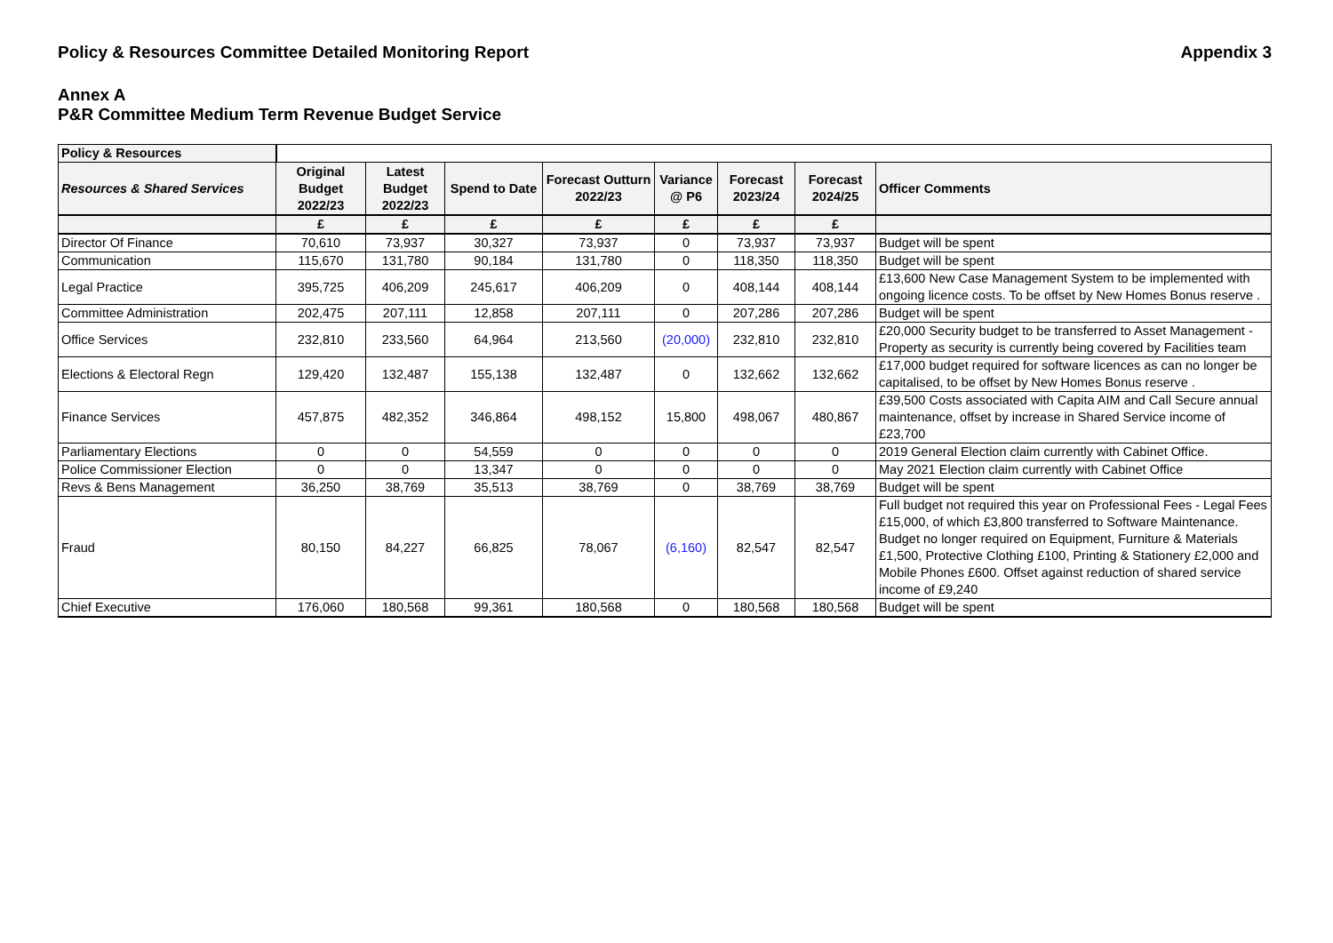Policy & Resources Committee Detailed Monitoring Report Appendix 3
Annex A
P&R Committee Medium Term Revenue Budget Service
| Policy & Resources | | | | | | | | |
| Resources & Shared Services | Original Budget 2022/23 | Latest Budget 2022/23 | Spend to Date | Forecast Outturn 2022/23 | Variance @ P6 | Forecast 2023/24 | Forecast 2024/25 | Officer Comments |
| | £ | £ | £ | £ | £ | £ | £ | |
| Director Of Finance | 70,610 | 73,937 | 30,327 | 73,937 | 0 | 73,937 | 73,937 | Budget will be spent |
| Communication | 115,670 | 131,780 | 90,184 | 131,780 | 0 | 118,350 | 118,350 | Budget will be spent |
| Legal Practice | 395,725 | 406,209 | 245,617 | 406,209 | 0 | 408,144 | 408,144 | £13,600 New Case Management System to be implemented with ongoing licence costs. To be offset by New Homes Bonus reserve . |
| Committee Administration | 202,475 | 207,111 | 12,858 | 207,111 | 0 | 207,286 | 207,286 | Budget will be spent |
| Office Services | 232,810 | 233,560 | 64,964 | 213,560 | (20,000) | 232,810 | 232,810 | £20,000 Security budget to be transferred to Asset Management - Property as security is currently being covered by Facilities team |
| Elections & Electoral Regn | 129,420 | 132,487 | 155,138 | 132,487 | 0 | 132,662 | 132,662 | £17,000 budget required for software licences as can no longer be capitalised, to be offset by New Homes Bonus reserve . |
| Finance Services | 457,875 | 482,352 | 346,864 | 498,152 | 15,800 | 498,067 | 480,867 | £39,500 Costs associated with Capita AIM and Call Secure annual maintenance, offset by increase in Shared Service income of £23,700 |
| Parliamentary Elections | 0 | 0 | 54,559 | 0 | 0 | 0 | 0 | 2019 General Election claim currently with Cabinet Office. |
| Police Commissioner Election | 0 | 0 | 13,347 | 0 | 0 | 0 | 0 | May 2021 Election claim currently with Cabinet Office |
| Revs & Bens Management | 36,250 | 38,769 | 35,513 | 38,769 | 0 | 38,769 | 38,769 | Budget will be spent |
| Fraud | 80,150 | 84,227 | 66,825 | 78,067 | (6,160) | 82,547 | 82,547 | Full budget not required this year on Professional Fees - Legal Fees £15,000, of which £3,800 transferred to Software Maintenance. Budget no longer required on Equipment, Furniture & Materials £1,500, Protective Clothing £100, Printing & Stationery £2,000 and Mobile Phones £600. Offset against reduction of shared service income of £9,240 |
| Chief Executive | 176,060 | 180,568 | 99,361 | 180,568 | 0 | 180,568 | 180,568 | Budget will be spent |